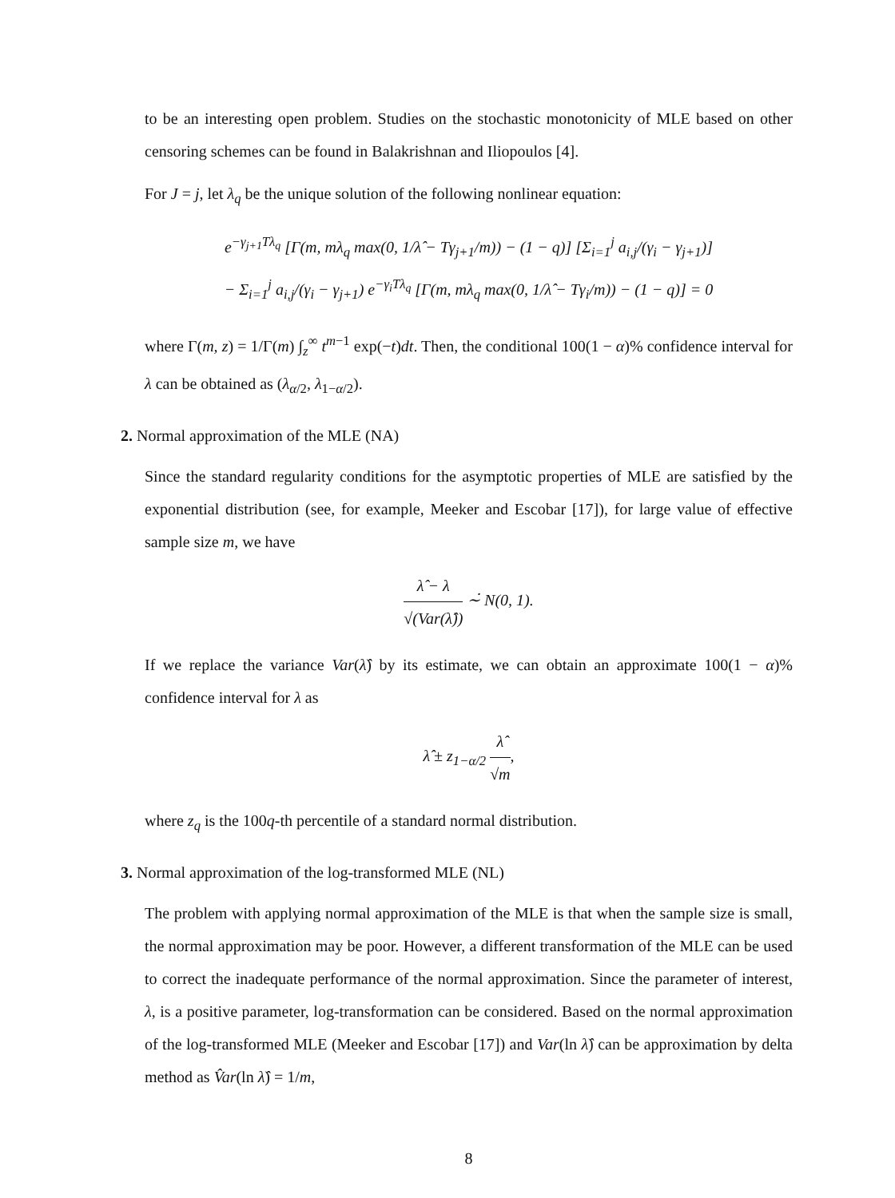to be an interesting open problem. Studies on the stochastic monotonicity of MLE based on other censoring schemes can be found in Balakrishnan and Iliopoulos [4].
For J = j, let λ<sub>q</sub> be the unique solution of the following nonlinear equation:
e<sup>−γ<sub>j+1</sub>Tλ<sub>q</sub></sup> [Γ(m, mλ<sub>q</sub> max(0, 1/λ̂ − Tγ<sub>j+1</sub>/m)) − (1 − q)] [Σ<sub>i=1</sub><sup>j</sup> a<sub>i,j</sub>/(γ<sub>i</sub> − γ<sub>j+1</sub>)]
− Σ<sub>i=1</sub><sup>j</sup> a<sub>i,j</sub>/(γ<sub>i</sub> − γ<sub>j+1</sub>) e<sup>−γ<sub>i</sub>Tλ<sub>q</sub></sup> [Γ(m, mλ<sub>q</sub> max(0, 1/λ̂ − Tγ<sub>i</sub>/m)) − (1 − q)] = 0
where Γ(m, z) = 1/Γ(m) ∫<sub>z</sub><sup>∞</sup> t<sup>m−1</sup> exp(−t)dt. Then, the conditional 100(1 − α)% confidence interval for λ can be obtained as (λ<sub>α/2</sub>, λ<sub>1−α/2</sub>).
2. Normal approximation of the MLE (NA)
Since the standard regularity conditions for the asymptotic properties of MLE are satisfied by the exponential distribution (see, for example, Meeker and Escobar [17]), for large value of effective sample size m, we have
λ̂ − λ √(Var(λ̂)) ∼̇ N(0, 1).
If we replace the variance Var(λ̂) by its estimate, we can obtain an approximate 100(1 − α)% confidence interval for λ as
λ̂ ± z<sub>1−α/2</sub> λ̂ √m,
where z<sub>q</sub> is the 100q-th percentile of a standard normal distribution.
3. Normal approximation of the log-transformed MLE (NL)
The problem with applying normal approximation of the MLE is that when the sample size is small, the normal approximation may be poor. However, a different transformation of the MLE can be used to correct the inadequate performance of the normal approximation. Since the parameter of interest, λ, is a positive parameter, log-transformation can be considered. Based on the normal approximation of the log-transformed MLE (Meeker and Escobar [17]) and Var(ln λ̂) can be approximation by delta method as V̂ar(ln λ̂) = 1/m,
8